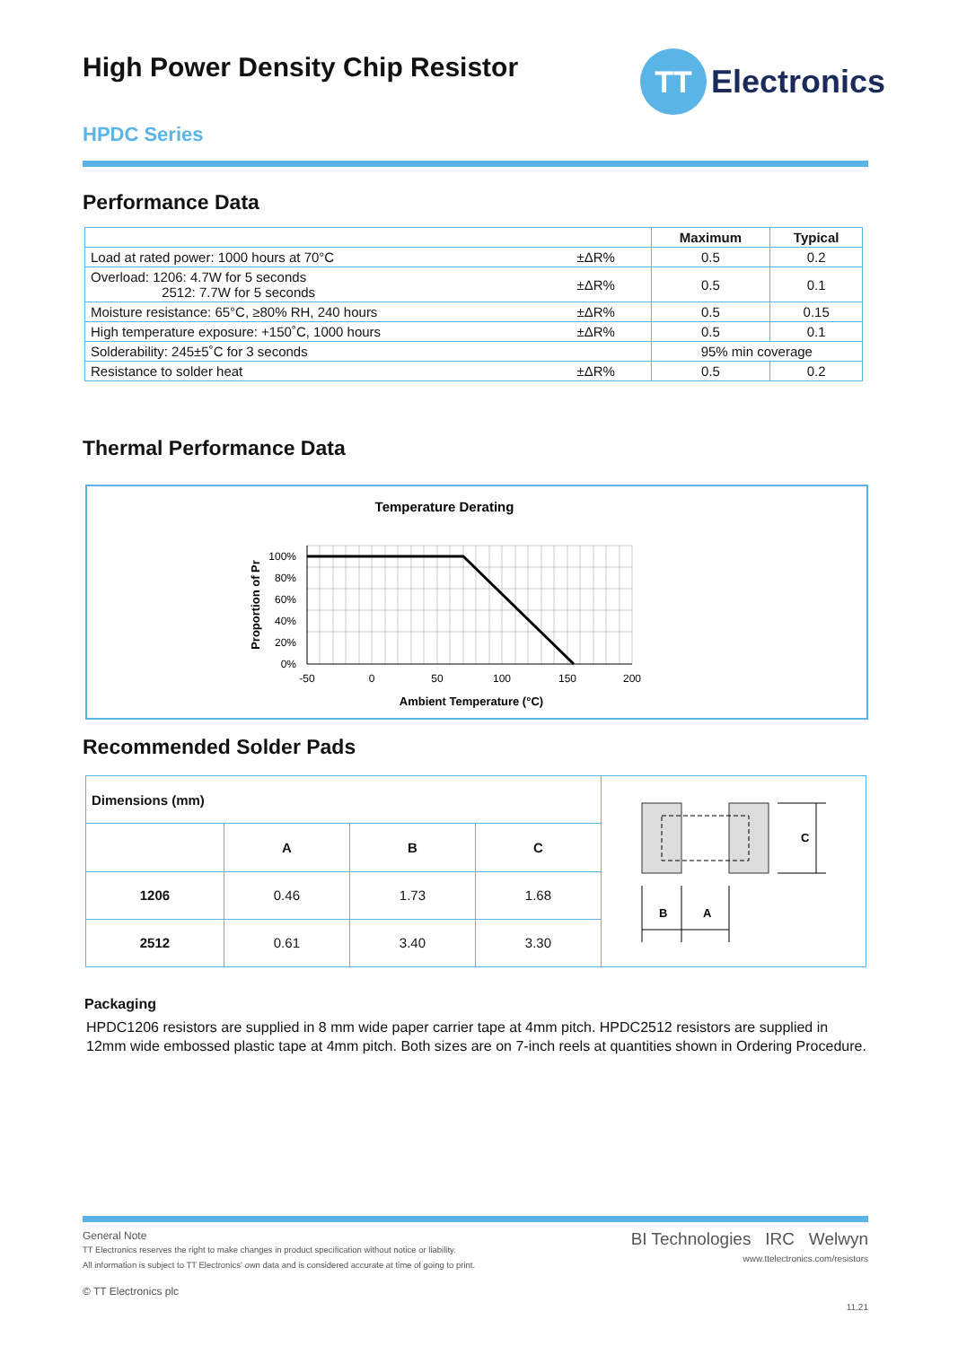High Power Density Chip Resistor
TT
Electronics
HPDC Series
Performance Data
| | | Maximum | Typical |
| --- | --- | --- | --- |
| Load at rated power: 1000 hours at 70°C | ±ΔR% | 0.5 | 0.2 |
| Overload: 1206: 4.7W for 5 seconds 2512: 7.7W for 5 seconds | ±ΔR% | 0.5 | 0.1 |
| Moisture resistance: 65°C, ≥80% RH, 240 hours | ±ΔR% | 0.5 | 0.15 |
| High temperature exposure: +150˚C, 1000 hours | ±ΔR% | 0.5 | 0.1 |
| Solderability: 245±5˚C for 3 seconds | | 95% min coverage | |
| Resistance to solder heat | ±ΔR% | 0.5 | 0.2 |
Thermal Performance Data
Temperature Derating
100%
80%
60%
40%
20%
0%
-50
0
50
100
150
200
Ambient Temperature (°C)
Proportion of Pr
Recommended Solder Pads
| Dimensions (mm) | | | |
| | A | B | C |
| 1206 | 0.46 | 1.73 | 1.68 |
| 2512 | 0.61 | 3.40 | 3.30 |
C
B
A
Packaging
HPDC1206 resistors are supplied in 8 mm wide paper carrier tape at 4mm pitch. HPDC2512 resistors are supplied in 12mm wide embossed plastic tape at 4mm pitch. Both sizes are on 7-inch reels at quantities shown in Ordering Procedure.
General Note
TT Electronics reserves the right to make changes in product specification without notice or liability.
All information is subject to TT Electronics' own data and is considered accurate at time of going to print.
© TT Electronics plc
BI Technologies IRC Welwyn
www.ttelectronics.com/resistors
11.21